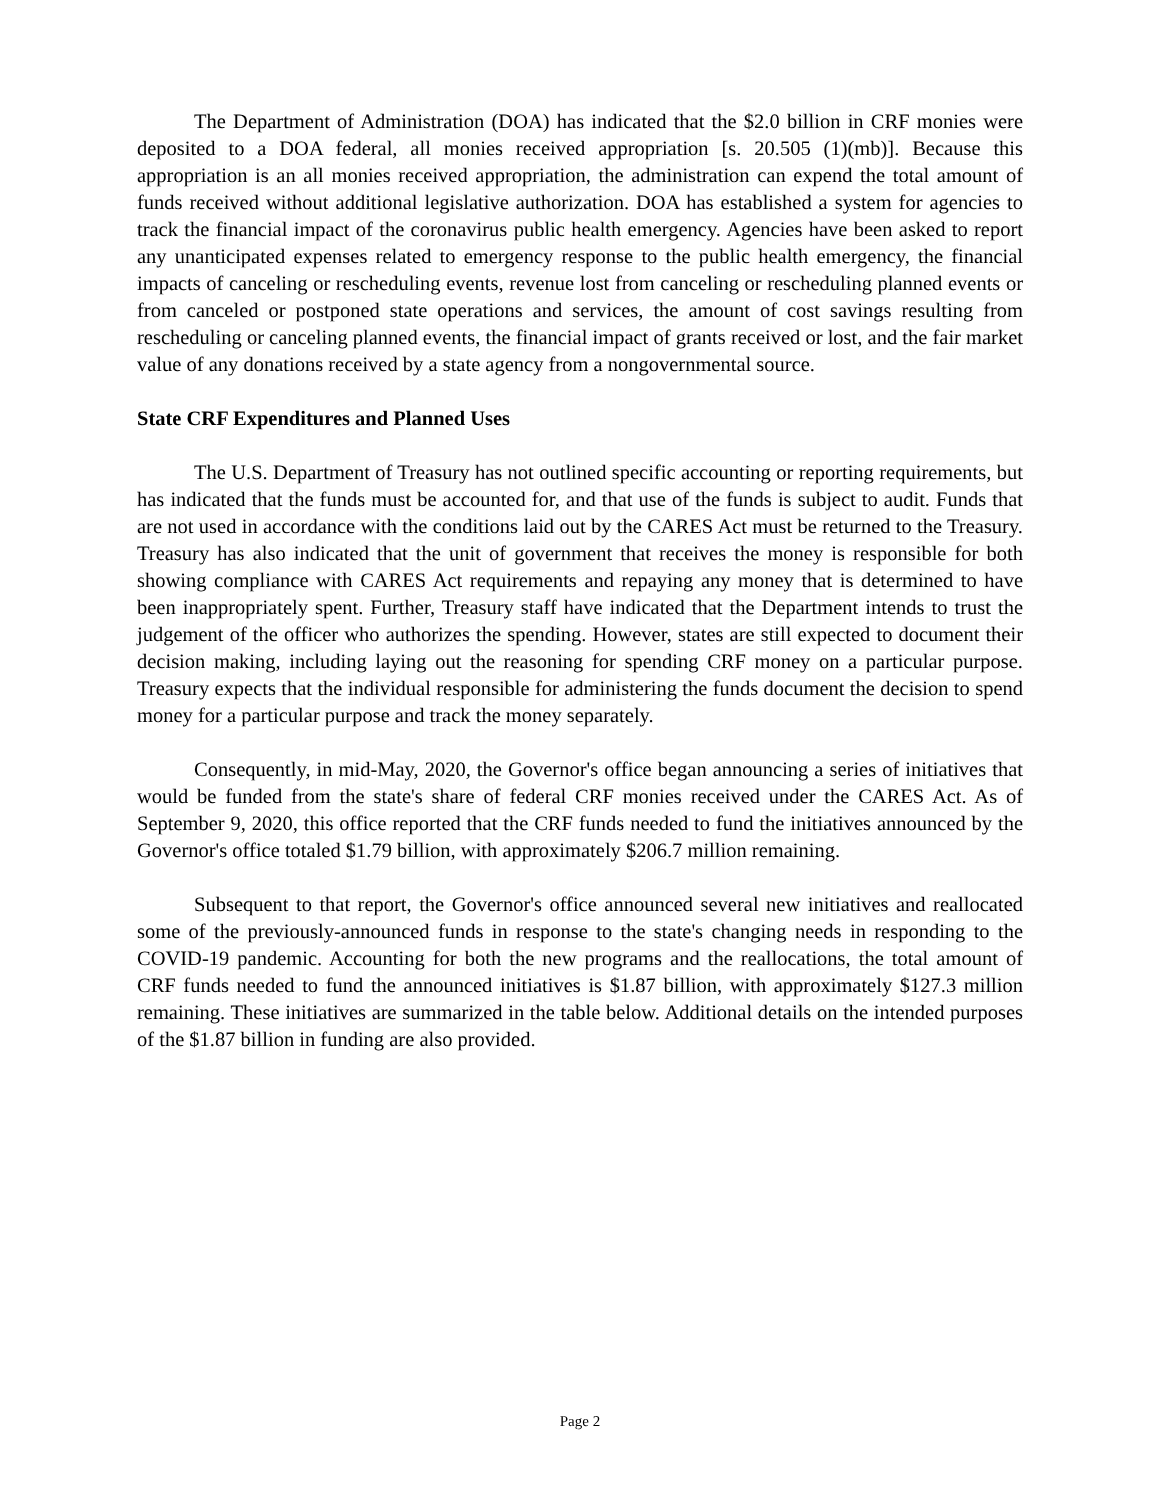The Department of Administration (DOA) has indicated that the $2.0 billion in CRF monies were deposited to a DOA federal, all monies received appropriation [s. 20.505 (1)(mb)]. Because this appropriation is an all monies received appropriation, the administration can expend the total amount of funds received without additional legislative authorization. DOA has established a system for agencies to track the financial impact of the coronavirus public health emergency. Agencies have been asked to report any unanticipated expenses related to emergency response to the public health emergency, the financial impacts of canceling or rescheduling events, revenue lost from canceling or rescheduling planned events or from canceled or postponed state operations and services, the amount of cost savings resulting from rescheduling or canceling planned events, the financial impact of grants received or lost, and the fair market value of any donations received by a state agency from a nongovernmental source.
State CRF Expenditures and Planned Uses
The U.S. Department of Treasury has not outlined specific accounting or reporting requirements, but has indicated that the funds must be accounted for, and that use of the funds is subject to audit. Funds that are not used in accordance with the conditions laid out by the CARES Act must be returned to the Treasury. Treasury has also indicated that the unit of government that receives the money is responsible for both showing compliance with CARES Act requirements and repaying any money that is determined to have been inappropriately spent. Further, Treasury staff have indicated that the Department intends to trust the judgement of the officer who authorizes the spending. However, states are still expected to document their decision making, including laying out the reasoning for spending CRF money on a particular purpose. Treasury expects that the individual responsible for administering the funds document the decision to spend money for a particular purpose and track the money separately.
Consequently, in mid-May, 2020, the Governor's office began announcing a series of initiatives that would be funded from the state's share of federal CRF monies received under the CARES Act. As of September 9, 2020, this office reported that the CRF funds needed to fund the initiatives announced by the Governor's office totaled $1.79 billion, with approximately $206.7 million remaining.
Subsequent to that report, the Governor's office announced several new initiatives and reallocated some of the previously-announced funds in response to the state's changing needs in responding to the COVID-19 pandemic. Accounting for both the new programs and the reallocations, the total amount of CRF funds needed to fund the announced initiatives is $1.87 billion, with approximately $127.3 million remaining. These initiatives are summarized in the table below. Additional details on the intended purposes of the $1.87 billion in funding are also provided.
Page 2